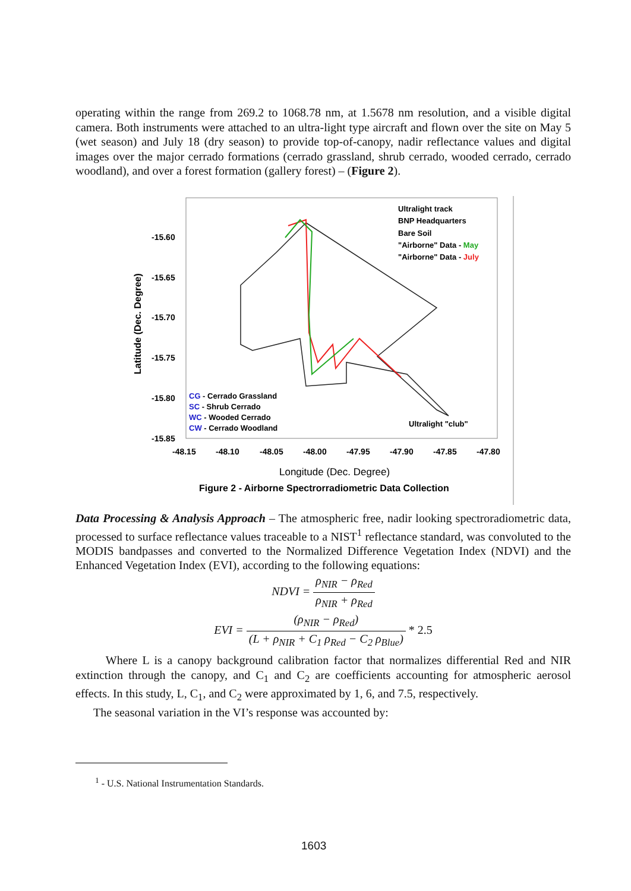operating within the range from 269.2 to 1068.78 nm, at 1.5678 nm resolution, and a visible digital camera. Both instruments were attached to an ultra-light type aircraft and flown over the site on May 5 (wet season) and July 18 (dry season) to provide top-of-canopy, nadir reflectance values and digital images over the major cerrado formations (cerrado grassland, shrub cerrado, wooded cerrado, cerrado woodland), and over a forest formation (gallery forest) – (Figure 2).
-15.60
-15.65
-15.70
-15.75
-15.80
-15.85
-48.15
-48.10
-48.05
-48.00
-47.95
-47.90
-47.85
-47.80
Latitude (Dec. Degree)
Longitude (Dec. Degree)
Figure 2 - Airborne Spectrorradiometric Data Collection
Ultralight track
BNP Headquarters
Bare Soil
"Airborne" Data - May
"Airborne" Data - July
CG - Cerrado Grassland
SC - Shrub Cerrado
WC - Wooded Cerrado
CW - Cerrado Woodland
Ultralight "club"
Data Processing & Analysis Approach – The atmospheric free, nadir looking spectroradiometric data, processed to surface reflectance values traceable to a NIST<sup>1</sup> reflectance standard, was convoluted to the MODIS bandpasses and converted to the Normalized Difference Vegetation Index (NDVI) and the Enhanced Vegetation Index (EVI), according to the following equations:
NDVI = ρ<sub>NIR</sub> − ρ<sub>Red</sub> ρ<sub>NIR</sub> + ρ<sub>Red</sub>
EVI = (ρ<sub>NIR</sub> − ρ<sub>Red</sub>) (L + ρ<sub>NIR</sub> + C<sub>1</sub> ρ<sub>Red</sub> − C<sub>2</sub> ρ<sub>Blue</sub>) * 2.5
Where L is a canopy background calibration factor that normalizes differential Red and NIR extinction through the canopy, and C<sub>1</sub> and C<sub>2</sub> are coefficients accounting for atmospheric aerosol effects. In this study, L, C<sub>1</sub>, and C<sub>2</sub> were approximated by 1, 6, and 7.5, respectively.
The seasonal variation in the VI’s response was accounted by:
<sup>1</sup> - U.S. National Instrumentation Standards.
1603